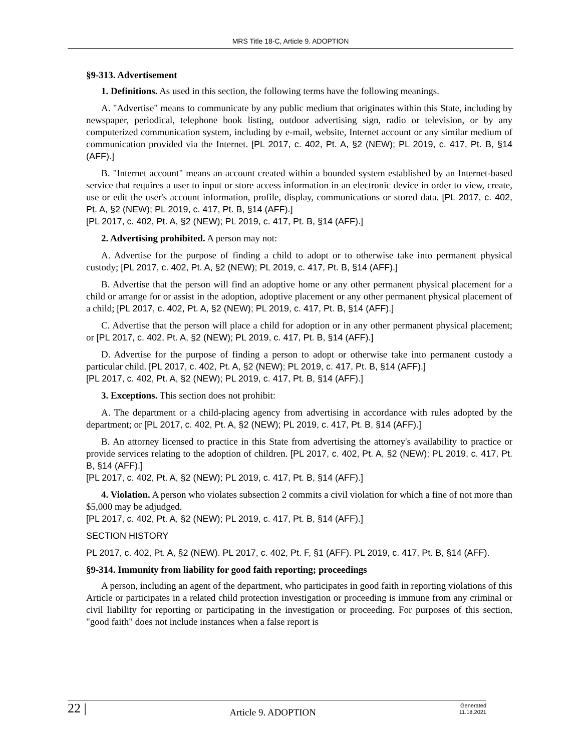MRS Title 18-C, Article 9. ADOPTION
§9-313. Advertisement
1. Definitions. As used in this section, the following terms have the following meanings.
A. "Advertise" means to communicate by any public medium that originates within this State, including by newspaper, periodical, telephone book listing, outdoor advertising sign, radio or television, or by any computerized communication system, including by e-mail, website, Internet account or any similar medium of communication provided via the Internet. [PL 2017, c. 402, Pt. A, §2 (NEW); PL 2019, c. 417, Pt. B, §14 (AFF).]
B. "Internet account" means an account created within a bounded system established by an Internet-based service that requires a user to input or store access information in an electronic device in order to view, create, use or edit the user's account information, profile, display, communications or stored data. [PL 2017, c. 402, Pt. A, §2 (NEW); PL 2019, c. 417, Pt. B, §14 (AFF).]
[PL 2017, c. 402, Pt. A, §2 (NEW); PL 2019, c. 417, Pt. B, §14 (AFF).]
2. Advertising prohibited. A person may not:
A. Advertise for the purpose of finding a child to adopt or to otherwise take into permanent physical custody; [PL 2017, c. 402, Pt. A, §2 (NEW); PL 2019, c. 417, Pt. B, §14 (AFF).]
B. Advertise that the person will find an adoptive home or any other permanent physical placement for a child or arrange for or assist in the adoption, adoptive placement or any other permanent physical placement of a child; [PL 2017, c. 402, Pt. A, §2 (NEW); PL 2019, c. 417, Pt. B, §14 (AFF).]
C. Advertise that the person will place a child for adoption or in any other permanent physical placement; or [PL 2017, c. 402, Pt. A, §2 (NEW); PL 2019, c. 417, Pt. B, §14 (AFF).]
D. Advertise for the purpose of finding a person to adopt or otherwise take into permanent custody a particular child. [PL 2017, c. 402, Pt. A, §2 (NEW); PL 2019, c. 417, Pt. B, §14 (AFF).]
[PL 2017, c. 402, Pt. A, §2 (NEW); PL 2019, c. 417, Pt. B, §14 (AFF).]
3. Exceptions. This section does not prohibit:
A. The department or a child-placing agency from advertising in accordance with rules adopted by the department; or [PL 2017, c. 402, Pt. A, §2 (NEW); PL 2019, c. 417, Pt. B, §14 (AFF).]
B. An attorney licensed to practice in this State from advertising the attorney's availability to practice or provide services relating to the adoption of children. [PL 2017, c. 402, Pt. A, §2 (NEW); PL 2019, c. 417, Pt. B, §14 (AFF).]
[PL 2017, c. 402, Pt. A, §2 (NEW); PL 2019, c. 417, Pt. B, §14 (AFF).]
4. Violation. A person who violates subsection 2 commits a civil violation for which a fine of not more than $5,000 may be adjudged.
[PL 2017, c. 402, Pt. A, §2 (NEW); PL 2019, c. 417, Pt. B, §14 (AFF).]
SECTION HISTORY
PL 2017, c. 402, Pt. A, §2 (NEW). PL 2017, c. 402, Pt. F, §1 (AFF). PL 2019, c. 417, Pt. B, §14 (AFF).
§9-314. Immunity from liability for good faith reporting; proceedings
A person, including an agent of the department, who participates in good faith in reporting violations of this Article or participates in a related child protection investigation or proceeding is immune from any criminal or civil liability for reporting or participating in the investigation or proceeding. For purposes of this section, "good faith" does not include instances when a false report is
22 | Article 9. ADOPTION Generated
11.18.2021